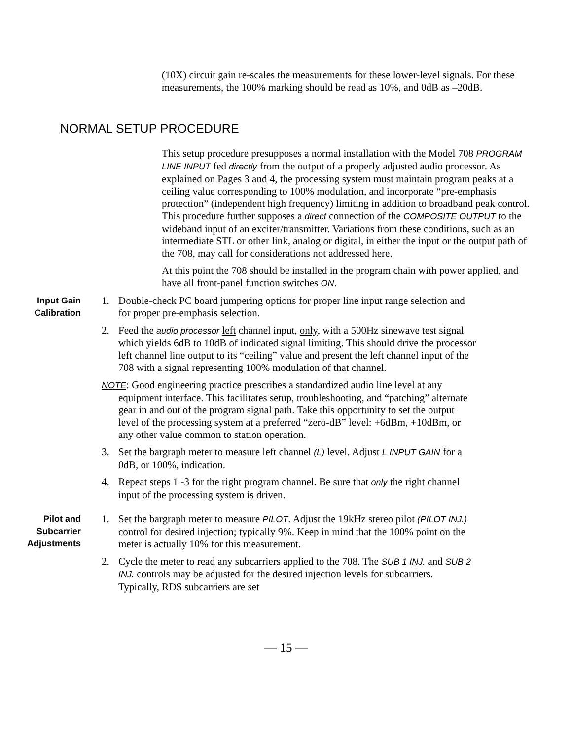(10X) circuit gain re-scales the measurements for these lower-level signals. For these measurements, the 100% marking should be read as 10%, and 0dB as –20dB.
NORMAL SETUP PROCEDURE
This setup procedure presupposes a normal installation with the Model 708 PROGRAM LINE INPUT fed directly from the output of a properly adjusted audio processor. As explained on Pages 3 and 4, the processing system must maintain program peaks at a ceiling value corresponding to 100% modulation, and incorporate “pre-emphasis protection” (independent high frequency) limiting in addition to broadband peak control. This procedure further supposes a direct connection of the COMPOSITE OUTPUT to the wideband input of an exciter/transmitter. Variations from these conditions, such as an intermediate STL or other link, analog or digital, in either the input or the output path of the 708, may call for considerations not addressed here.
At this point the 708 should be installed in the program chain with power applied, and have all front-panel function switches ON.
Input Gain
Calibration
1. Double-check PC board jumpering options for proper line input range selection and for proper pre-emphasis selection.
2. Feed the audio processor left channel input, only, with a 500Hz sinewave test signal which yields 6dB to 10dB of indicated signal limiting. This should drive the processor left channel line output to its “ceiling” value and present the left channel input of the 708 with a signal representing 100% modulation of that channel.
NOTE: Good engineering practice prescribes a standardized audio line level at any equipment interface. This facilitates setup, troubleshooting, and “patching” alternate gear in and out of the program signal path. Take this opportunity to set the output level of the processing system at a preferred “zero-dB” level: +6dBm, +10dBm, or any other value common to station operation.
3. Set the bargraph meter to measure left channel (L) level. Adjust L INPUT GAIN for a 0dB, or 100%, indication.
4. Repeat steps 1 -3 for the right program channel. Be sure that only the right channel input of the processing system is driven.
Pilot and
Subcarrier
Adjustments
1. Set the bargraph meter to measure PILOT. Adjust the 19kHz stereo pilot (PILOT INJ.) control for desired injection; typically 9%. Keep in mind that the 100% point on the meter is actually 10% for this measurement.
2. Cycle the meter to read any subcarriers applied to the 708. The SUB 1 INJ. and SUB 2 INJ. controls may be adjusted for the desired injection levels for subcarriers. Typically, RDS subcarriers are set
— 15 —